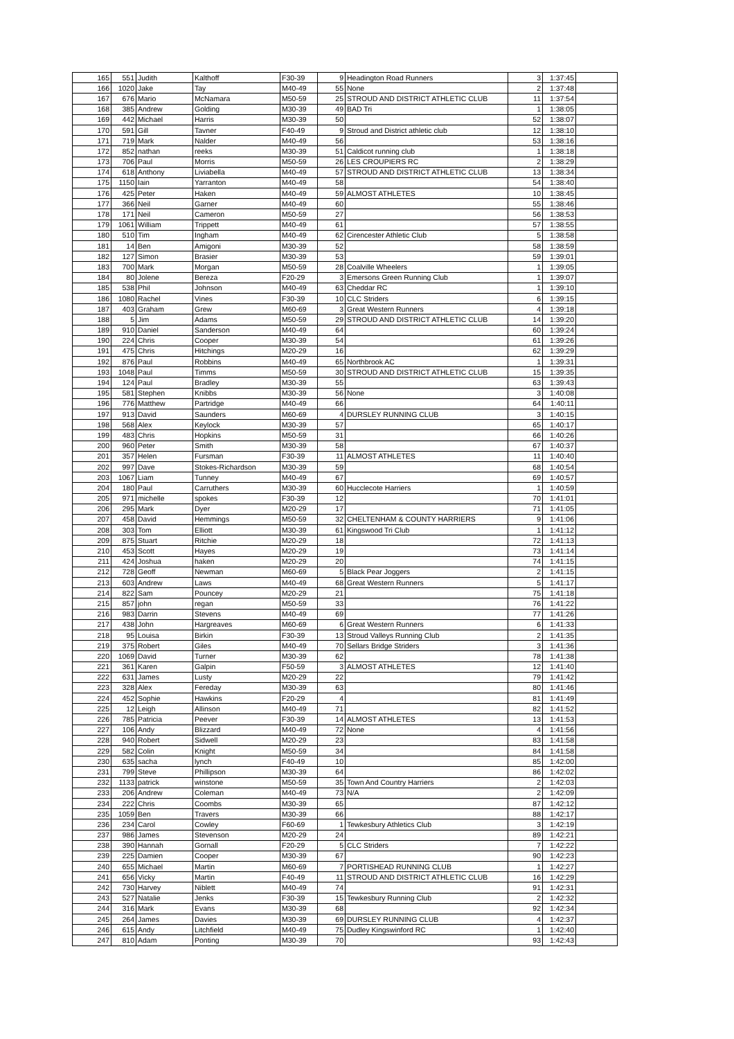| 165 | 551 | Judith | Kalthoff | F30-39 | 9 | Headington Road Runners | 3 | 1:37:45 | |
| 166 | 1020 | Jake | Tay | M40-49 | 55 | None | 2 | 1:37:48 | |
| 167 | 676 | Mario | McNamara | M50-59 | 25 | STROUD AND DISTRICT ATHLETIC CLUB | 11 | 1:37:54 | |
| 168 | 385 | Andrew | Golding | M30-39 | 49 | BAD Tri | 1 | 1:38:05 | |
| 169 | 442 | Michael | Harris | M30-39 | 50 | | 52 | 1:38:07 | |
| 170 | 591 | Gill | Tavner | F40-49 | 9 | Stroud and District athletic club | 12 | 1:38:10 | |
| 171 | 719 | Mark | Nalder | M40-49 | 56 | | 53 | 1:38:16 | |
| 172 | 852 | nathan | reeks | M30-39 | 51 | Caldicot running club | 1 | 1:38:18 | |
| 173 | 706 | Paul | Morris | M50-59 | 26 | LES CROUPIERS RC | 2 | 1:38:29 | |
| 174 | 618 | Anthony | Liviabella | M40-49 | 57 | STROUD AND DISTRICT ATHLETIC CLUB | 13 | 1:38:34 | |
| 175 | 1150 | Iain | Yarranton | M40-49 | 58 | | 54 | 1:38:40 | |
| 176 | 425 | Peter | Haken | M40-49 | 59 | ALMOST ATHLETES | 10 | 1:38:45 | |
| 177 | 366 | Neil | Garner | M40-49 | 60 | | 55 | 1:38:46 | |
| 178 | 171 | Neil | Cameron | M50-59 | 27 | | 56 | 1:38:53 | |
| 179 | 1061 | William | Trippett | M40-49 | 61 | | 57 | 1:38:55 | |
| 180 | 510 | Tim | Ingham | M40-49 | 62 | Cirencester Athletic Club | 5 | 1:38:58 | |
| 181 | 14 | Ben | Amigoni | M30-39 | 52 | | 58 | 1:38:59 | |
| 182 | 127 | Simon | Brasier | M30-39 | 53 | | 59 | 1:39:01 | |
| 183 | 700 | Mark | Morgan | M50-59 | 28 | Coalville Wheelers | 1 | 1:39:05 | |
| 184 | 80 | Jolene | Bereza | F20-29 | 3 | Emersons Green Running Club | 1 | 1:39:07 | |
| 185 | 538 | Phil | Johnson | M40-49 | 63 | Cheddar RC | 1 | 1:39:10 | |
| 186 | 1080 | Rachel | Vines | F30-39 | 10 | CLC Striders | 6 | 1:39:15 | |
| 187 | 403 | Graham | Grew | M60-69 | 3 | Great Western Runners | 4 | 1:39:18 | |
| 188 | 5 | Jim | Adams | M50-59 | 29 | STROUD AND DISTRICT ATHLETIC CLUB | 14 | 1:39:20 | |
| 189 | 910 | Daniel | Sanderson | M40-49 | 64 | | 60 | 1:39:24 | |
| 190 | 224 | Chris | Cooper | M30-39 | 54 | | 61 | 1:39:26 | |
| 191 | 475 | Chris | Hitchings | M20-29 | 16 | | 62 | 1:39:29 | |
| 192 | 876 | Paul | Robbins | M40-49 | 65 | Northbrook AC | 1 | 1:39:31 | |
| 193 | 1048 | Paul | Timms | M50-59 | 30 | STROUD AND DISTRICT ATHLETIC CLUB | 15 | 1:39:35 | |
| 194 | 124 | Paul | Bradley | M30-39 | 55 | | 63 | 1:39:43 | |
| 195 | 581 | Stephen | Knibbs | M30-39 | 56 | None | 3 | 1:40:08 | |
| 196 | 776 | Matthew | Partridge | M40-49 | 66 | | 64 | 1:40:11 | |
| 197 | 913 | David | Saunders | M60-69 | 4 | DURSLEY RUNNING CLUB | 3 | 1:40:15 | |
| 198 | 568 | Alex | Keylock | M30-39 | 57 | | 65 | 1:40:17 | |
| 199 | 483 | Chris | Hopkins | M50-59 | 31 | | 66 | 1:40:26 | |
| 200 | 960 | Peter | Smith | M30-39 | 58 | | 67 | 1:40:37 | |
| 201 | 357 | Helen | Fursman | F30-39 | 11 | ALMOST ATHLETES | 11 | 1:40:40 | |
| 202 | 997 | Dave | Stokes-Richardson | M30-39 | 59 | | 68 | 1:40:54 | |
| 203 | 1067 | Liam | Tunney | M40-49 | 67 | | 69 | 1:40:57 | |
| 204 | 180 | Paul | Carruthers | M30-39 | 60 | Hucclecote Harriers | 1 | 1:40:59 | |
| 205 | 971 | michelle | spokes | F30-39 | 12 | | 70 | 1:41:01 | |
| 206 | 295 | Mark | Dyer | M20-29 | 17 | | 71 | 1:41:05 | |
| 207 | 458 | David | Hemmings | M50-59 | 32 | CHELTENHAM & COUNTY HARRIERS | 9 | 1:41:06 | |
| 208 | 303 | Tom | Elliott | M30-39 | 61 | Kingswood Tri Club | 1 | 1:41:12 | |
| 209 | 875 | Stuart | Ritchie | M20-29 | 18 | | 72 | 1:41:13 | |
| 210 | 453 | Scott | Hayes | M20-29 | 19 | | 73 | 1:41:14 | |
| 211 | 424 | Joshua | haken | M20-29 | 20 | | 74 | 1:41:15 | |
| 212 | 728 | Geoff | Newman | M60-69 | 5 | Black Pear Joggers | 2 | 1:41:15 | |
| 213 | 603 | Andrew | Laws | M40-49 | 68 | Great Western Runners | 5 | 1:41:17 | |
| 214 | 822 | Sam | Pouncey | M20-29 | 21 | | 75 | 1:41:18 | |
| 215 | 857 | john | regan | M50-59 | 33 | | 76 | 1:41:22 | |
| 216 | 983 | Darrin | Stevens | M40-49 | 69 | | 77 | 1:41:26 | |
| 217 | 438 | John | Hargreaves | M60-69 | 6 | Great Western Runners | 6 | 1:41:33 | |
| 218 | 95 | Louisa | Birkin | F30-39 | 13 | Stroud Valleys Running Club | 2 | 1:41:35 | |
| 219 | 375 | Robert | Giles | M40-49 | 70 | Sellars Bridge Striders | 3 | 1:41:36 | |
| 220 | 1069 | David | Turner | M30-39 | 62 | | 78 | 1:41:38 | |
| 221 | 361 | Karen | Galpin | F50-59 | 3 | ALMOST ATHLETES | 12 | 1:41:40 | |
| 222 | 631 | James | Lusty | M20-29 | 22 | | 79 | 1:41:42 | |
| 223 | 328 | Alex | Fereday | M30-39 | 63 | | 80 | 1:41:46 | |
| 224 | 452 | Sophie | Hawkins | F20-29 | 4 | | 81 | 1:41:49 | |
| 225 | 12 | Leigh | Allinson | M40-49 | 71 | | 82 | 1:41:52 | |
| 226 | 785 | Patricia | Peever | F30-39 | 14 | ALMOST ATHLETES | 13 | 1:41:53 | |
| 227 | 106 | Andy | Blizzard | M40-49 | 72 | None | 4 | 1:41:56 | |
| 228 | 940 | Robert | Sidwell | M20-29 | 23 | | 83 | 1:41:58 | |
| 229 | 582 | Colin | Knight | M50-59 | 34 | | 84 | 1:41:58 | |
| 230 | 635 | sacha | lynch | F40-49 | 10 | | 85 | 1:42:00 | |
| 231 | 799 | Steve | Phillipson | M30-39 | 64 | | 86 | 1:42:02 | |
| 232 | 1133 | patrick | winstone | M50-59 | 35 | Town And Country Harriers | 2 | 1:42:03 | |
| 233 | 206 | Andrew | Coleman | M40-49 | 73 | N/A | 2 | 1:42:09 | |
| 234 | 222 | Chris | Coombs | M30-39 | 65 | | 87 | 1:42:12 | |
| 235 | 1059 | Ben | Travers | M30-39 | 66 | | 88 | 1:42:17 | |
| 236 | 234 | Carol | Cowley | F60-69 | 1 | Tewkesbury Athletics Club | 3 | 1:42:19 | |
| 237 | 986 | James | Stevenson | M20-29 | 24 | | 89 | 1:42:21 | |
| 238 | 390 | Hannah | Gornall | F20-29 | 5 | CLC Striders | 7 | 1:42:22 | |
| 239 | 225 | Damien | Cooper | M30-39 | 67 | | 90 | 1:42:23 | |
| 240 | 655 | Michael | Martin | M60-69 | 7 | PORTISHEAD RUNNING CLUB | 1 | 1:42:27 | |
| 241 | 656 | Vicky | Martin | F40-49 | 11 | STROUD AND DISTRICT ATHLETIC CLUB | 16 | 1:42:29 | |
| 242 | 730 | Harvey | Niblett | M40-49 | 74 | | 91 | 1:42:31 | |
| 243 | 527 | Natalie | Jenks | F30-39 | 15 | Tewkesbury Running Club | 2 | 1:42:32 | |
| 244 | 316 | Mark | Evans | M30-39 | 68 | | 92 | 1:42:34 | |
| 245 | 264 | James | Davies | M30-39 | 69 | DURSLEY RUNNING CLUB | 4 | 1:42:37 | |
| 246 | 615 | Andy | Litchfield | M40-49 | 75 | Dudley Kingswinford RC | 1 | 1:42:40 | |
| 247 | 810 | Adam | Ponting | M30-39 | 70 | | 93 | 1:42:43 | |